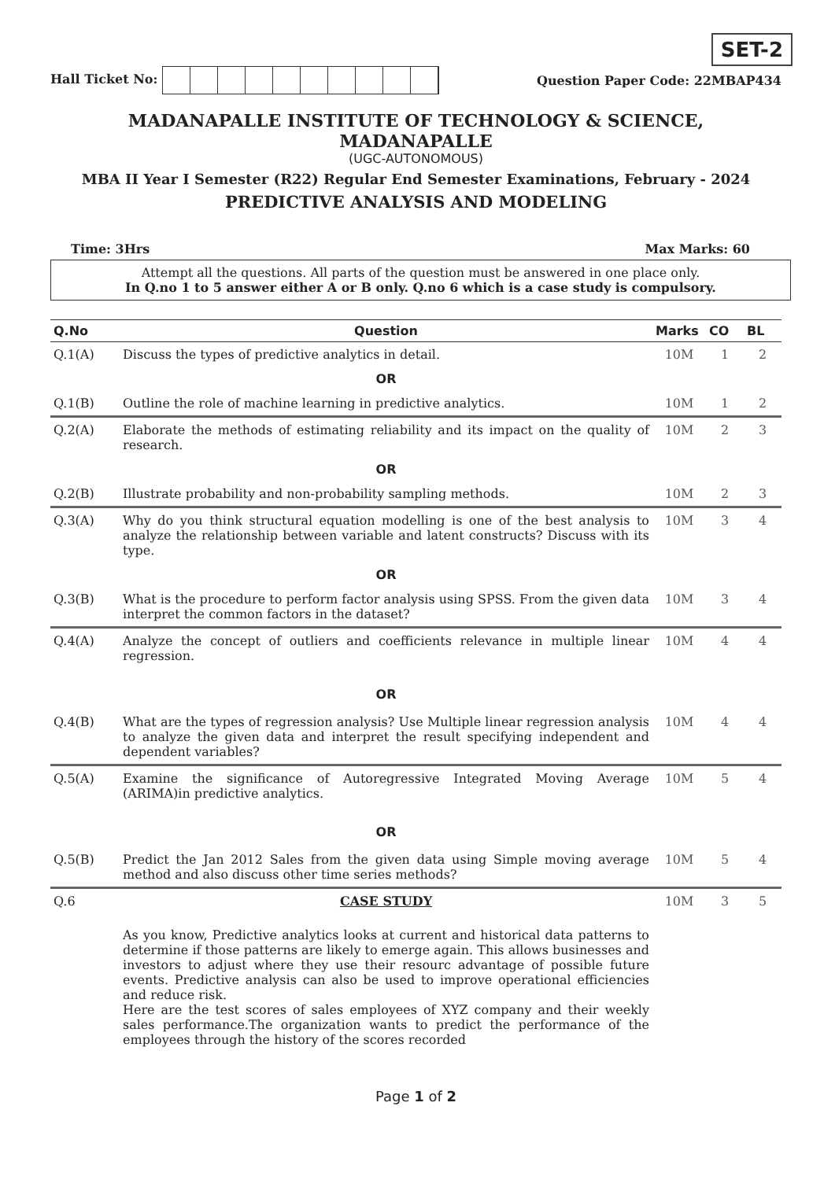SET-2
Hall Ticket No: Question Paper Code: 22MBAP434
MADANAPALLE INSTITUTE OF TECHNOLOGY & SCIENCE, MADANAPALLE
(UGC-AUTONOMOUS)
MBA II Year I Semester (R22) Regular End Semester Examinations, February - 2024
PREDICTIVE ANALYSIS AND MODELING
Time: 3Hrs Max Marks: 60
Attempt all the questions. All parts of the question must be answered in one place only.
In Q.no 1 to 5 answer either A or B only. Q.no 6 which is a case study is compulsory.
| Q.No | Question | Marks | CO | BL |
| --- | --- | --- | --- | --- |
| Q.1(A) | Discuss the types of predictive analytics in detail. | 10M | 1 | 2 |
| | OR | | | |
| Q.1(B) | Outline the role of machine learning in predictive analytics. | 10M | 1 | 2 |
| Q.2(A) | Elaborate the methods of estimating reliability and its impact on the quality of research. | 10M | 2 | 3 |
| | OR | | | |
| Q.2(B) | Illustrate probability and non-probability sampling methods. | 10M | 2 | 3 |
| Q.3(A) | Why do you think structural equation modelling is one of the best analysis to analyze the relationship between variable and latent constructs? Discuss with its type. | 10M | 3 | 4 |
| | OR | | | |
| Q.3(B) | What is the procedure to perform factor analysis using SPSS. From the given data interpret the common factors in the dataset? | 10M | 3 | 4 |
| Q.4(A) | Analyze the concept of outliers and coefficients relevance in multiple linear regression. | 10M | 4 | 4 |
| | OR | | | |
| Q.4(B) | What are the types of regression analysis? Use Multiple linear regression analysis to analyze the given data and interpret the result specifying independent and dependent variables? | 10M | 4 | 4 |
| Q.5(A) | Examine the significance of Autoregressive Integrated Moving Average (ARIMA)in predictive analytics. | 10M | 5 | 4 |
| | OR | | | |
| Q.5(B) | Predict the Jan 2012 Sales from the given data using Simple moving average method and also discuss other time series methods? | 10M | 5 | 4 |
| Q.6 | CASE STUDY As you know, Predictive analytics looks at current and historical data patterns to determine if those patterns are likely to emerge again. This allows businesses and investors to adjust where they use their resourc advantage of possible future events. Predictive analysis can also be used to improve operational efficiencies and reduce risk. Here are the test scores of sales employees of XYZ company and their weekly sales performance.The organization wants to predict the performance of the employees through the history of the scores recorded | 10M | 3 | 5 |
Page 1 of 2